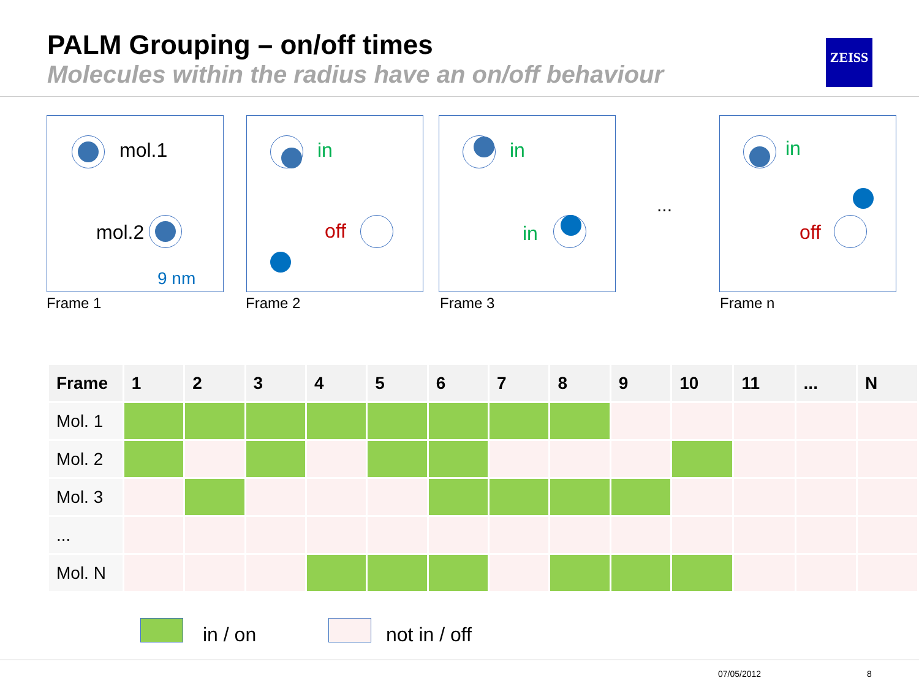PALM Grouping – on/off times
Molecules within the radius have an on/off behaviour
ZEISS
mol.1
mol.2
9 nm
in
off
in
in
...
in
off
Frame 1 Frame 2 Frame 3 Frame n
| Frame | 1 | 2 | 3 | 4 | 5 | 6 | 7 | 8 | 9 | 10 | 11 | ... | N |
| --- | --- | --- | --- | --- | --- | --- | --- | --- | --- | --- | --- | --- | --- |
| Mol. 1 | | | | | | | | | | | | | |
| Mol. 2 | | | | | | | | | | | | | |
| Mol. 3 | | | | | | | | | | | | | |
| ... | | | | | | | | | | | | | |
| Mol. N | | | | | | | | | | | | | |
in / on not in / off
07/05/2012 8